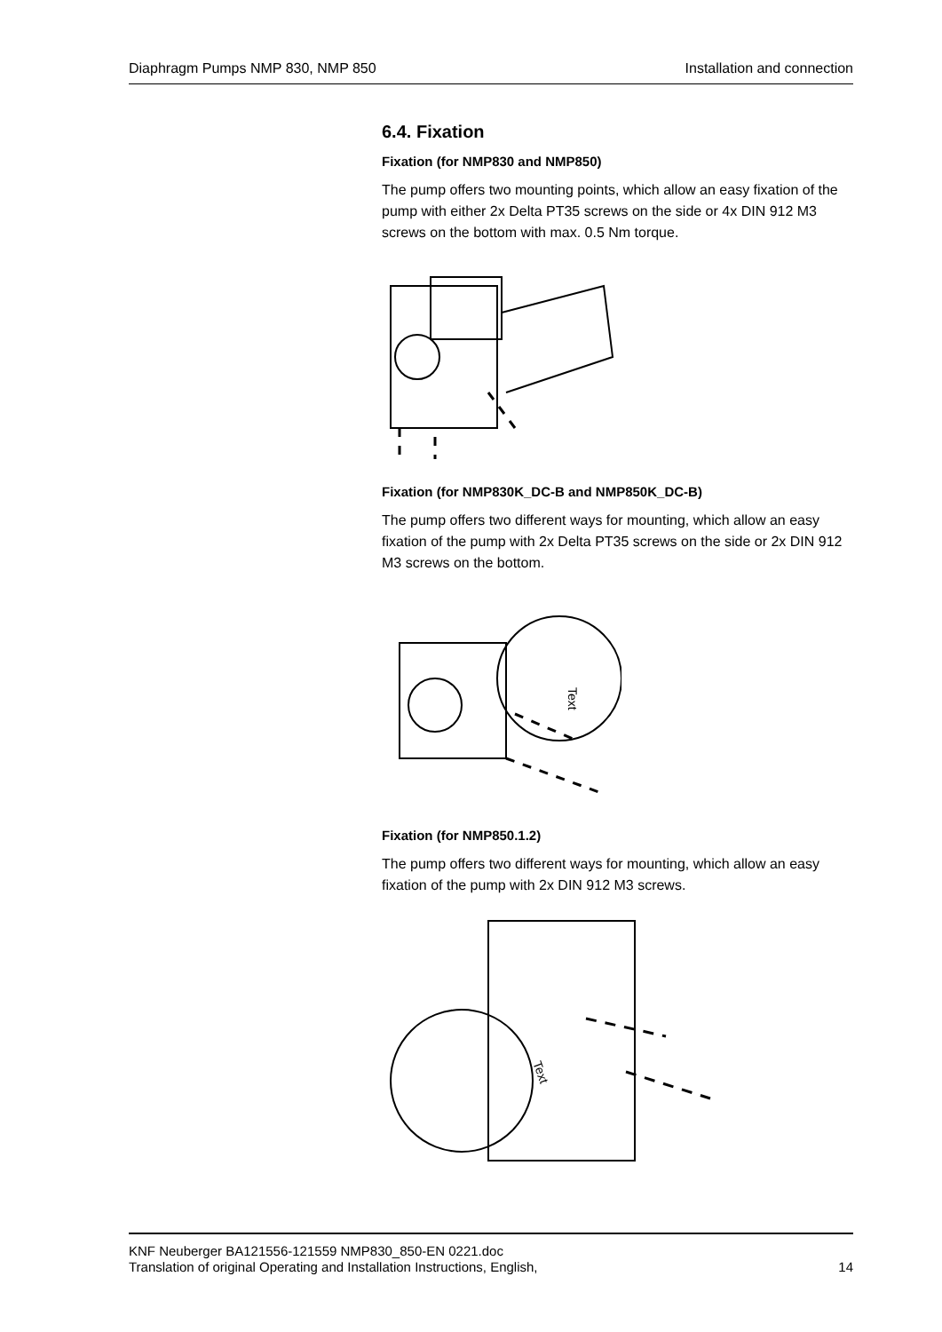Diaphragm Pumps NMP 830, NMP 850 Installation and connection
6.4. Fixation
Fixation (for NMP830 and NMP850)
The pump offers two mounting points, which allow an easy fixation of the pump with either 2x Delta PT35 screws on the side or 4x DIN 912 M3 screws on the bottom with max. 0.5 Nm torque.
Fixation (for NMP830K_DC-B and NMP850K_DC-B)
The pump offers two different ways for mounting, which allow an easy fixation of the pump with 2x Delta PT35 screws on the side or 2x DIN 912 M3 screws on the bottom.
Text
Fixation (for NMP850.1.2)
The pump offers two different ways for mounting, which allow an easy fixation of the pump with 2x DIN 912 M3 screws.
Text
KNF Neuberger BA121556-121559 NMP830_850-EN 0221.doc
Translation of original Operating and Installation Instructions, English, 14